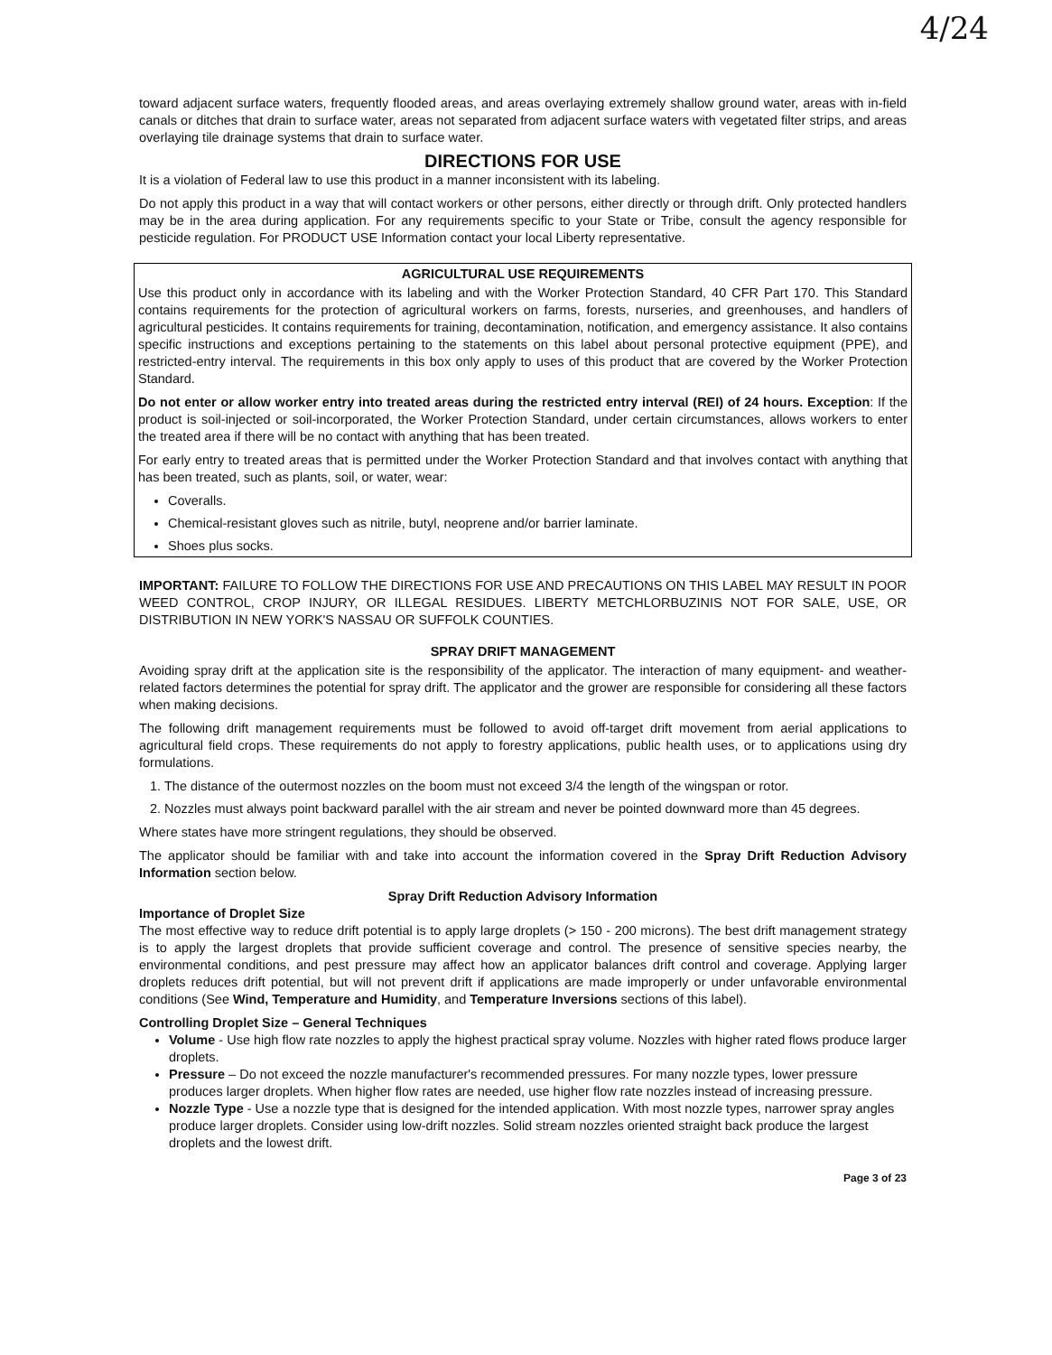4/24
toward adjacent surface waters, frequently flooded areas, and areas overlaying extremely shallow ground water, areas with in-field canals or ditches that drain to surface water, areas not separated from adjacent surface waters with vegetated filter strips, and areas overlaying tile drainage systems that drain to surface water.
DIRECTIONS FOR USE
It is a violation of Federal law to use this product in a manner inconsistent with its labeling.
Do not apply this product in a way that will contact workers or other persons, either directly or through drift. Only protected handlers may be in the area during application. For any requirements specific to your State or Tribe, consult the agency responsible for pesticide regulation. For PRODUCT USE Information contact your local Liberty representative.
AGRICULTURAL USE REQUIREMENTS
Use this product only in accordance with its labeling and with the Worker Protection Standard, 40 CFR Part 170. This Standard contains requirements for the protection of agricultural workers on farms, forests, nurseries, and greenhouses, and handlers of agricultural pesticides. It contains requirements for training, decontamination, notification, and emergency assistance. It also contains specific instructions and exceptions pertaining to the statements on this label about personal protective equipment (PPE), and restricted-entry interval. The requirements in this box only apply to uses of this product that are covered by the Worker Protection Standard.
Do not enter or allow worker entry into treated areas during the restricted entry interval (REI) of 24 hours. Exception: If the product is soil-injected or soil-incorporated, the Worker Protection Standard, under certain circumstances, allows workers to enter the treated area if there will be no contact with anything that has been treated.
For early entry to treated areas that is permitted under the Worker Protection Standard and that involves contact with anything that has been treated, such as plants, soil, or water, wear:
Coveralls.
Chemical-resistant gloves such as nitrile, butyl, neoprene and/or barrier laminate.
Shoes plus socks.
IMPORTANT: FAILURE TO FOLLOW THE DIRECTIONS FOR USE AND PRECAUTIONS ON THIS LABEL MAY RESULT IN POOR WEED CONTROL, CROP INJURY, OR ILLEGAL RESIDUES. LIBERTY METCHLORBUZINIS NOT FOR SALE, USE, OR DISTRIBUTION IN NEW YORK'S NASSAU OR SUFFOLK COUNTIES.
SPRAY DRIFT MANAGEMENT
Avoiding spray drift at the application site is the responsibility of the applicator. The interaction of many equipment- and weather-related factors determines the potential for spray drift. The applicator and the grower are responsible for considering all these factors when making decisions.
The following drift management requirements must be followed to avoid off-target drift movement from aerial applications to agricultural field crops. These requirements do not apply to forestry applications, public health uses, or to applications using dry formulations.
1. The distance of the outermost nozzles on the boom must not exceed 3/4 the length of the wingspan or rotor.
2. Nozzles must always point backward parallel with the air stream and never be pointed downward more than 45 degrees.
Where states have more stringent regulations, they should be observed.
The applicator should be familiar with and take into account the information covered in the Spray Drift Reduction Advisory Information section below.
Spray Drift Reduction Advisory Information
Importance of Droplet Size
The most effective way to reduce drift potential is to apply large droplets (> 150 - 200 microns). The best drift management strategy is to apply the largest droplets that provide sufficient coverage and control. The presence of sensitive species nearby, the environmental conditions, and pest pressure may affect how an applicator balances drift control and coverage. Applying larger droplets reduces drift potential, but will not prevent drift if applications are made improperly or under unfavorable environmental conditions (See Wind, Temperature and Humidity, and Temperature Inversions sections of this label).
Controlling Droplet Size – General Techniques
Volume - Use high flow rate nozzles to apply the highest practical spray volume. Nozzles with higher rated flows produce larger droplets.
Pressure – Do not exceed the nozzle manufacturer's recommended pressures. For many nozzle types, lower pressure produces larger droplets. When higher flow rates are needed, use higher flow rate nozzles instead of increasing pressure.
Nozzle Type - Use a nozzle type that is designed for the intended application. With most nozzle types, narrower spray angles produce larger droplets. Consider using low-drift nozzles. Solid stream nozzles oriented straight back produce the largest droplets and the lowest drift.
Page 3 of 23